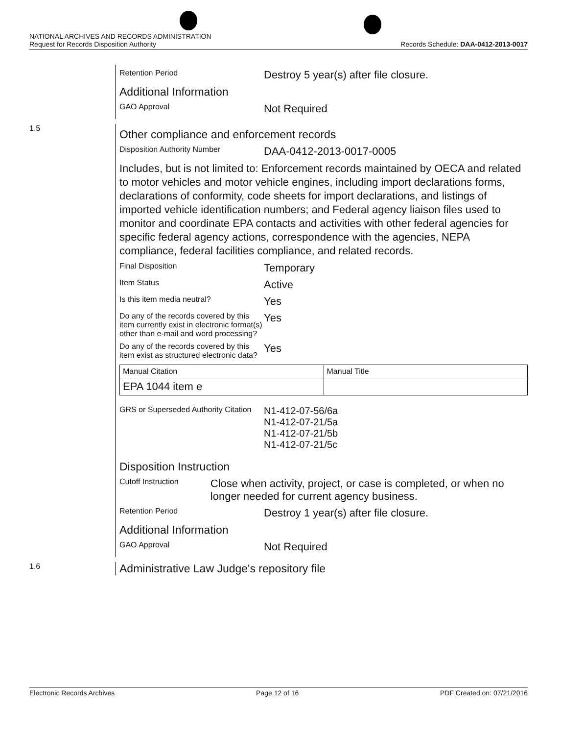NATIONAL ARCHIVES AND RECORDS ADMINISTRATION
Request for Records Disposition Authority Records Schedule: DAA-0412-2013-0017
Retention Period
Destroy 5 year(s) after file closure.
Additional Information
GAO Approval
Not Required
1.5
Other compliance and enforcement records
Disposition Authority Number
DAA-0412-2013-0017-0005
Includes, but is not limited to: Enforcement records maintained by OECA and related to motor vehicles and motor vehicle engines, including import declarations forms, declarations of conformity, code sheets for import declarations, and listings of imported vehicle identification numbers; and Federal agency liaison files used to monitor and coordinate EPA contacts and activities with other federal agencies for specific federal agency actions, correspondence with the agencies, NEPA compliance, federal facilities compliance, and related records.
Final Disposition
Temporary
Item Status
Active
Is this item media neutral?
Yes
Do any of the records covered by this item currently exist in electronic format(s) other than e-mail and word processing?
Yes
Do any of the records covered by this item exist as structured electronic data?
Yes
| Manual Citation | Manual Title |
| EPA 1044 item e | |
GRS or Superseded Authority Citation
N1-412-07-56/6a
N1-412-07-21/5a
N1-412-07-21/5b
N1-412-07-21/5c
Disposition Instruction
Cutoff Instruction
Close when activity, project, or case is completed, or when no longer needed for current agency business.
Retention Period
Destroy 1 year(s) after file closure.
Additional Information
GAO Approval
Not Required
1.6
Administrative Law Judge's repository file
Electronic Records Archives Page 12 of 16 PDF Created on: 07/21/2016